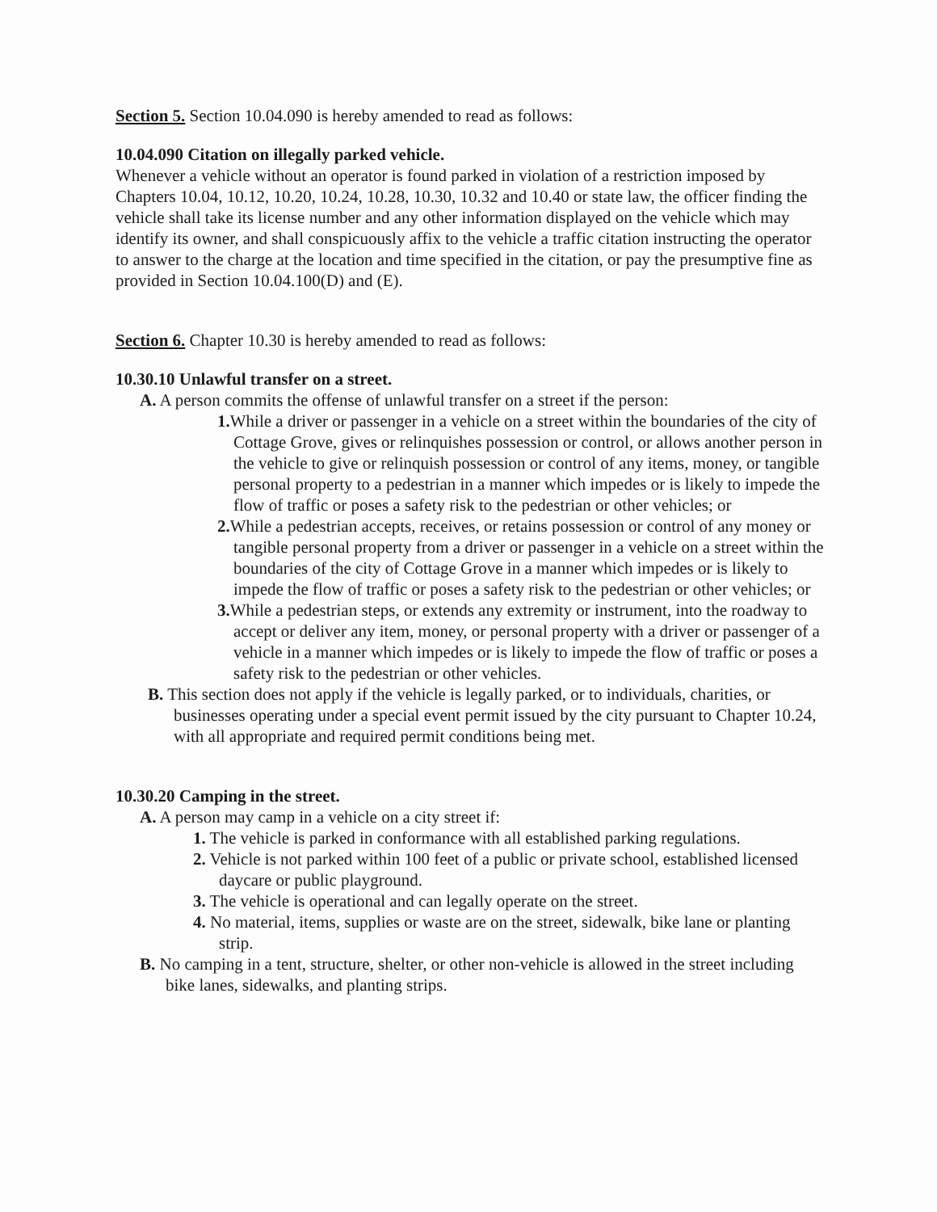Section 5. Section 10.04.090 is hereby amended to read as follows:
10.04.090 Citation on illegally parked vehicle.
Whenever a vehicle without an operator is found parked in violation of a restriction imposed by Chapters 10.04, 10.12, 10.20, 10.24, 10.28, 10.30, 10.32 and 10.40 or state law, the officer finding the vehicle shall take its license number and any other information displayed on the vehicle which may identify its owner, and shall conspicuously affix to the vehicle a traffic citation instructing the operator to answer to the charge at the location and time specified in the citation, or pay the presumptive fine as provided in Section 10.04.100(D) and (E).
Section 6. Chapter 10.30 is hereby amended to read as follows:
10.30.10 Unlawful transfer on a street.
A. A person commits the offense of unlawful transfer on a street if the person:
1. While a driver or passenger in a vehicle on a street within the boundaries of the city of Cottage Grove, gives or relinquishes possession or control, or allows another person in the vehicle to give or relinquish possession or control of any items, money, or tangible personal property to a pedestrian in a manner which impedes or is likely to impede the flow of traffic or poses a safety risk to the pedestrian or other vehicles; or
2. While a pedestrian accepts, receives, or retains possession or control of any money or tangible personal property from a driver or passenger in a vehicle on a street within the boundaries of the city of Cottage Grove in a manner which impedes or is likely to impede the flow of traffic or poses a safety risk to the pedestrian or other vehicles; or
3. While a pedestrian steps, or extends any extremity or instrument, into the roadway to accept or deliver any item, money, or personal property with a driver or passenger of a vehicle in a manner which impedes or is likely to impede the flow of traffic or poses a safety risk to the pedestrian or other vehicles.
B. This section does not apply if the vehicle is legally parked, or to individuals, charities, or businesses operating under a special event permit issued by the city pursuant to Chapter 10.24, with all appropriate and required permit conditions being met.
10.30.20 Camping in the street.
A. A person may camp in a vehicle on a city street if:
1. The vehicle is parked in conformance with all established parking regulations.
2. Vehicle is not parked within 100 feet of a public or private school, established licensed daycare or public playground.
3. The vehicle is operational and can legally operate on the street.
4. No material, items, supplies or waste are on the street, sidewalk, bike lane or planting strip.
B. No camping in a tent, structure, shelter, or other non-vehicle is allowed in the street including bike lanes, sidewalks, and planting strips.